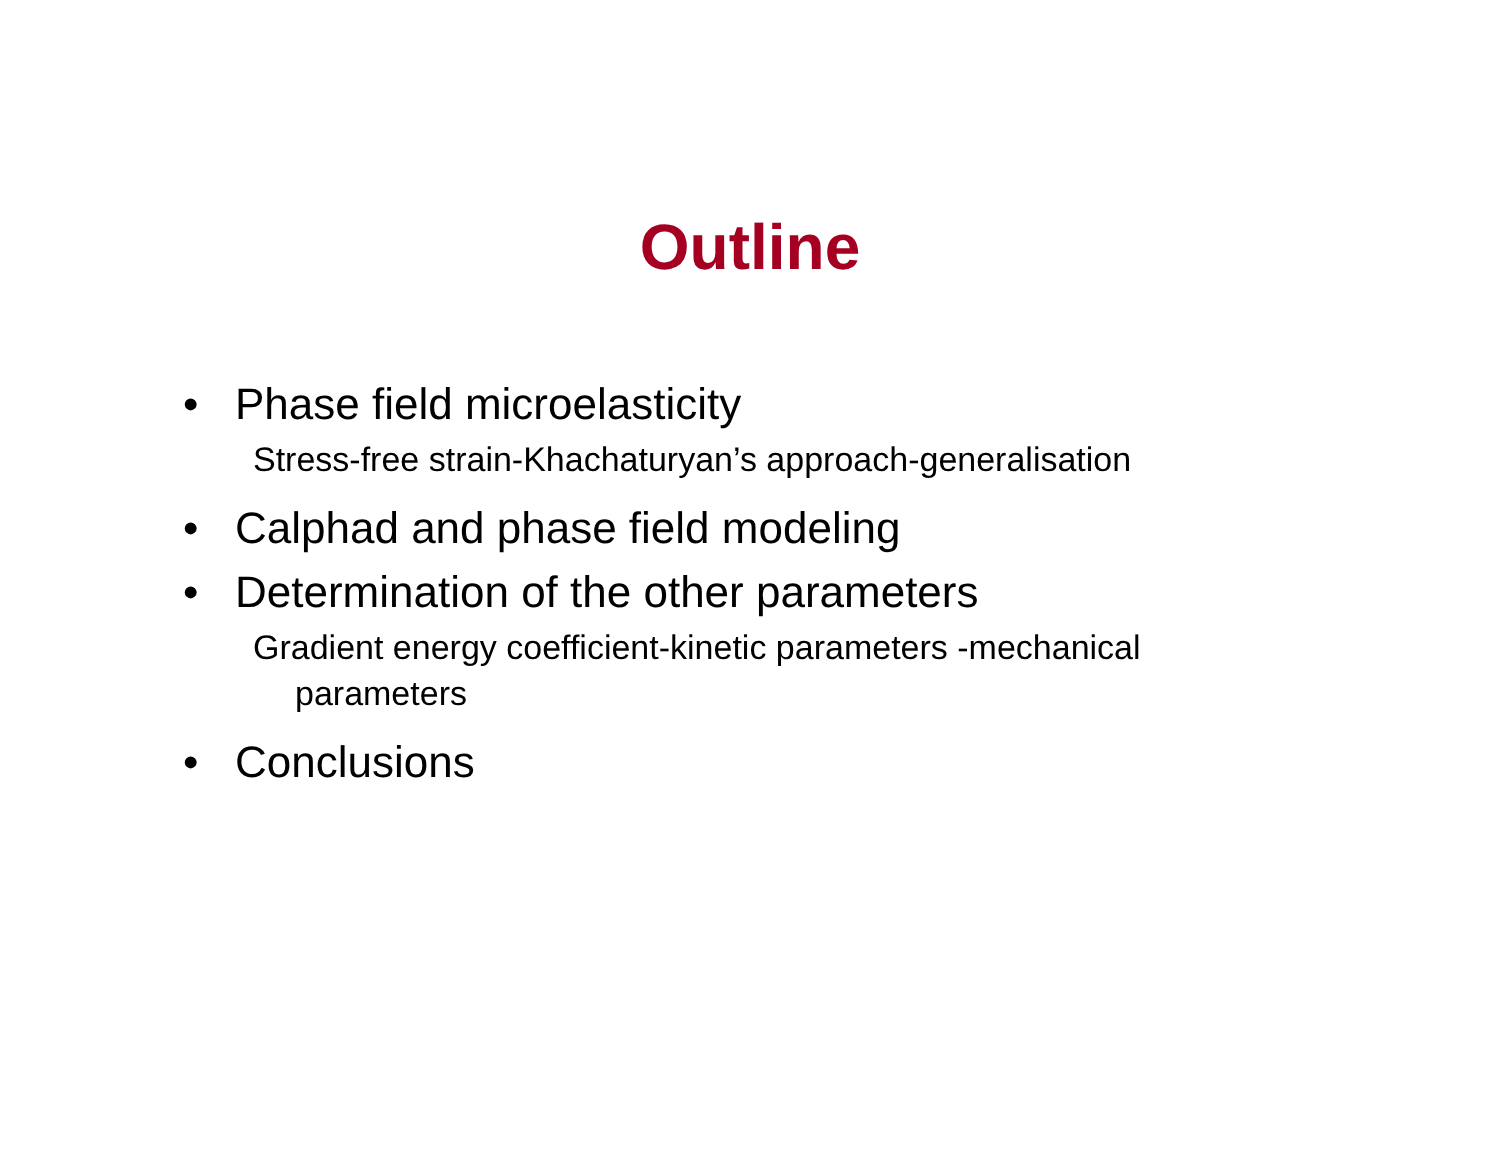Outline
• Phase field microelasticity
Stress-free strain-Khachaturyan’s approach-generalisation
• Calphad and phase field modeling
• Determination of the other parameters
Gradient energy coefficient-kinetic parameters -mechanical
parameters
• Conclusions